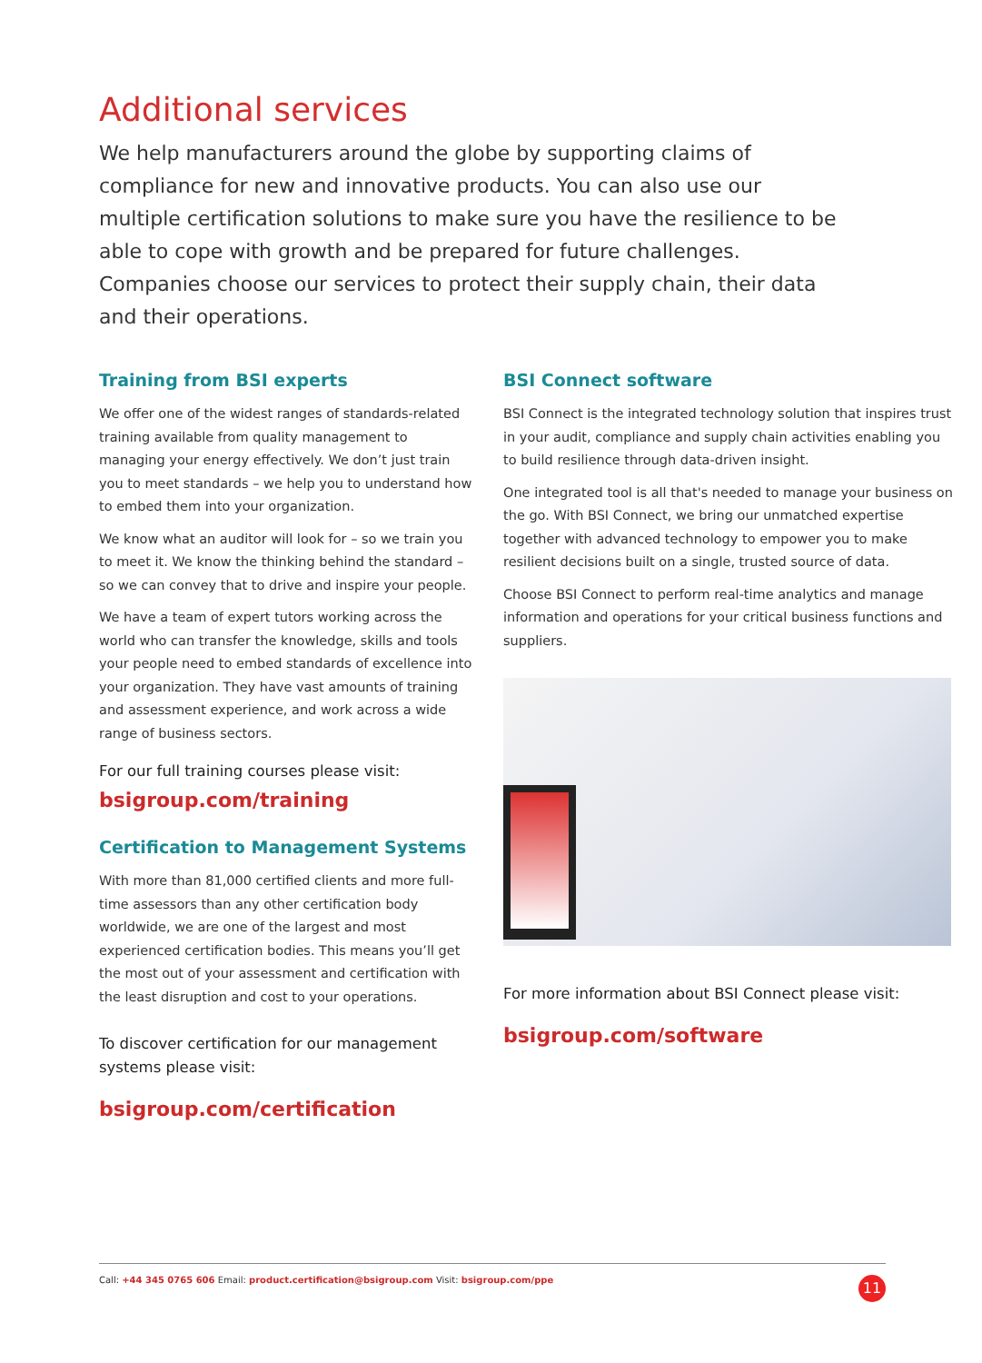Additional services
We help manufacturers around the globe by supporting claims of compliance for new and innovative products. You can also use our multiple certification solutions to make sure you have the resilience to be able to cope with growth and be prepared for future challenges. Companies choose our services to protect their supply chain, their data and their operations.
Training from BSI experts
We offer one of the widest ranges of standards-related training available from quality management to managing your energy effectively. We don’t just train you to meet standards – we help you to understand how to embed them into your organization.
We know what an auditor will look for – so we train you to meet it. We know the thinking behind the standard – so we can convey that to drive and inspire your people.
We have a team of expert tutors working across the world who can transfer the knowledge, skills and tools your people need to embed standards of excellence into your organization. They have vast amounts of training and assessment experience, and work across a wide range of business sectors.
For our full training courses please visit:
bsigroup.com/training
Certification to Management Systems
With more than 81,000 certified clients and more full-time assessors than any other certification body worldwide, we are one of the largest and most experienced certification bodies. This means you’ll get the most out of your assessment and certification with the least disruption and cost to your operations.
To discover certification for our management systems please visit:
bsigroup.com/certification
BSI Connect software
BSI Connect is the integrated technology solution that inspires trust in your audit, compliance and supply chain activities enabling you to build resilience through data-driven insight.
One integrated tool is all that's needed to manage your business on the go. With BSI Connect, we bring our unmatched expertise together with advanced technology to empower you to make resilient decisions built on a single, trusted source of data.
Choose BSI Connect to perform real-time analytics and manage information and operations for your critical business functions and suppliers.
For more information about BSI Connect please visit:
bsigroup.com/software
Call: +44 345 0765 606 Email: product.certification@bsigroup.com Visit: bsigroup.com/ppe 11